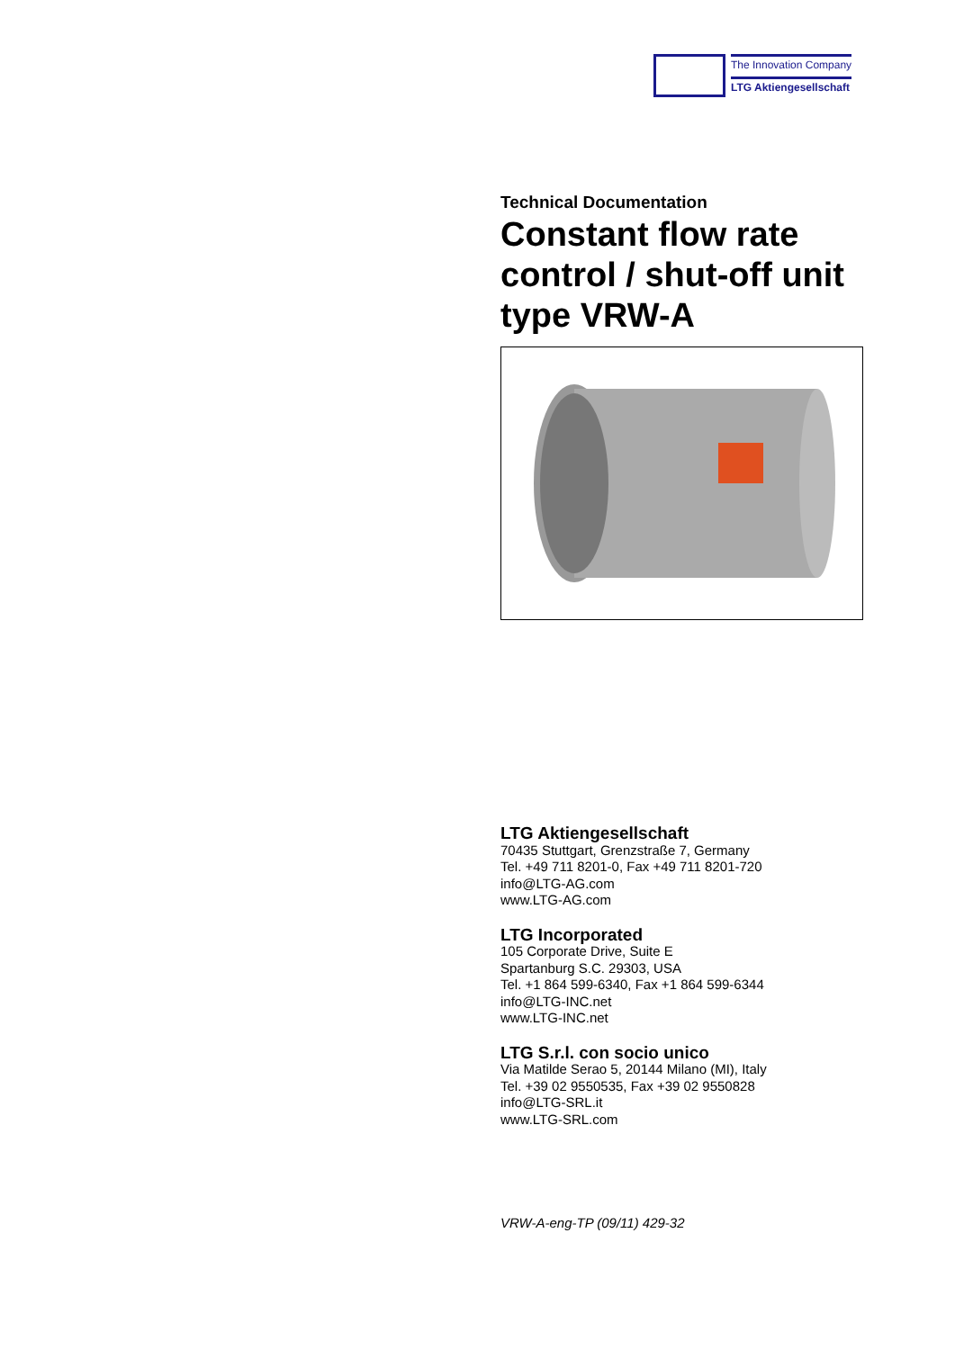The Innovation Company
LTG Aktiengesellschaft
Technical Documentation
Constant flow rate control / shut-off unit type VRW-A
LTG Aktiengesellschaft
70435 Stuttgart, Grenzstraße 7, Germany
Tel. +49 711 8201-0, Fax +49 711 8201-720
info@LTG-AG.com
www.LTG-AG.com
LTG Incorporated
105 Corporate Drive, Suite E
Spartanburg S.C. 29303, USA
Tel. +1 864 599-6340, Fax +1 864 599-6344
info@LTG-INC.net
www.LTG-INC.net
LTG S.r.l. con socio unico
Via Matilde Serao 5, 20144 Milano (MI), Italy
Tel. +39 02 9550535, Fax +39 02 9550828
info@LTG-SRL.it
www.LTG-SRL.com
VRW-A-eng-TP (09/11) 429-32